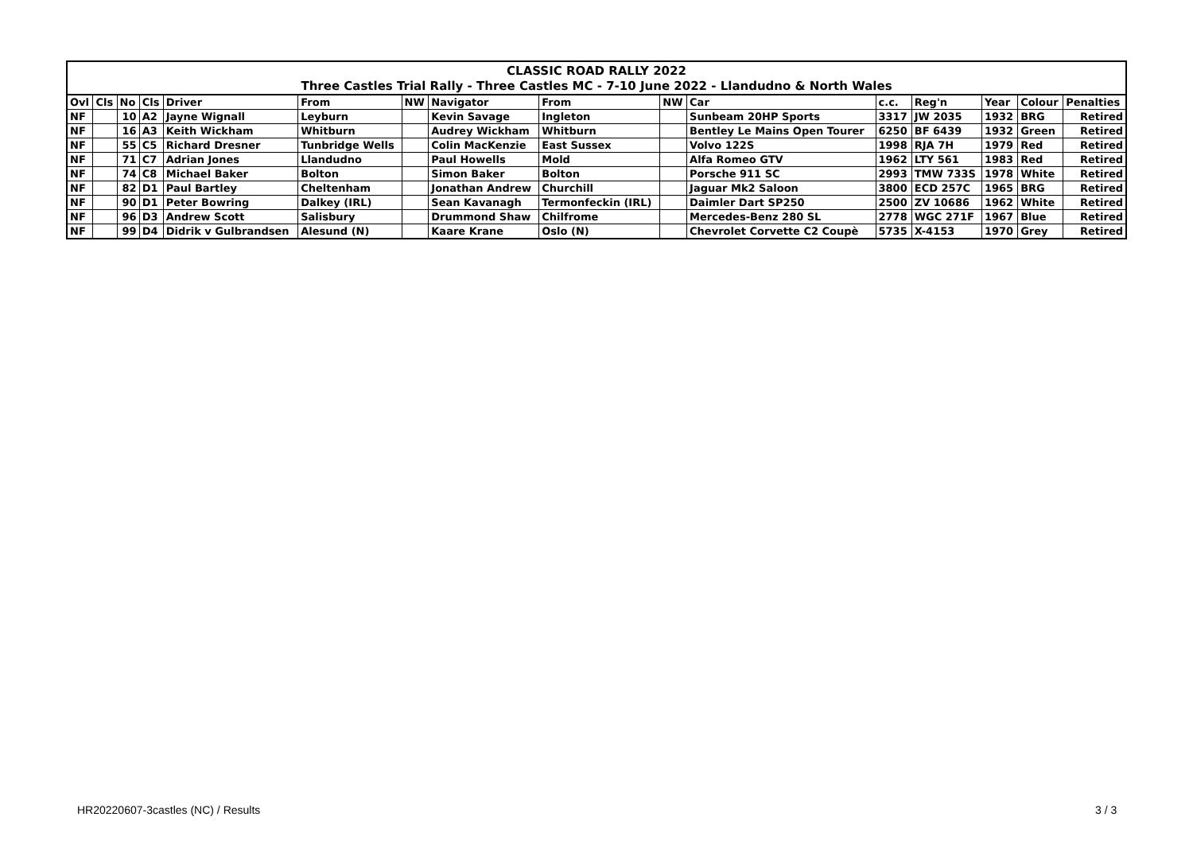CLASSIC ROAD RALLY 2022
Three Castles Trial Rally - Three Castles MC - 7-10 June 2022 - Llandudno & North Wales
| Ovl | Cls | No | Cls | Driver | From | NW | Navigator | From | NW | Car | c.c. | Reg'n | Year | Colour | Penalties |
| --- | --- | --- | --- | --- | --- | --- | --- | --- | --- | --- | --- | --- | --- | --- | --- |
| NF | | 10 | A2 | Jayne Wignall | Leyburn | | Kevin Savage | Ingleton | | Sunbeam 20HP Sports | 3317 | JW 2035 | 1932 | BRG | Retired |
| NF | | 16 | A3 | Keith Wickham | Whitburn | | Audrey Wickham | Whitburn | | Bentley Le Mains Open Tourer | 6250 | BF 6439 | 1932 | Green | Retired |
| NF | | 55 | C5 | Richard Dresner | Tunbridge Wells | | Colin MacKenzie | East Sussex | | Volvo 122S | 1998 | RJA 7H | 1979 | Red | Retired |
| NF | | 71 | C7 | Adrian Jones | Llandudno | | Paul Howells | Mold | | Alfa Romeo GTV | 1962 | LTY 561 | 1983 | Red | Retired |
| NF | | 74 | C8 | Michael Baker | Bolton | | Simon Baker | Bolton | | Porsche 911 SC | 2993 | TMW 733S | 1978 | White | Retired |
| NF | | 82 | D1 | Paul Bartley | Cheltenham | | Jonathan Andrew | Churchill | | Jaguar Mk2 Saloon | 3800 | ECD 257C | 1965 | BRG | Retired |
| NF | | 90 | D1 | Peter Bowring | Dalkey (IRL) | | Sean Kavanagh | Termonfeckin (IRL) | | Daimler Dart SP250 | 2500 | ZV 10686 | 1962 | White | Retired |
| NF | | 96 | D3 | Andrew Scott | Salisbury | | Drummond Shaw | Chilfrome | | Mercedes-Benz 280 SL | 2778 | WGC 271F | 1967 | Blue | Retired |
| NF | | 99 | D4 | Didrik v Gulbrandsen | Alesund (N) | | Kaare Krane | Oslo (N) | | Chevrolet Corvette C2 Coupè | 5735 | X-4153 | 1970 | Grey | Retired |
HR20220607-3castles (NC) / Results
3 / 3